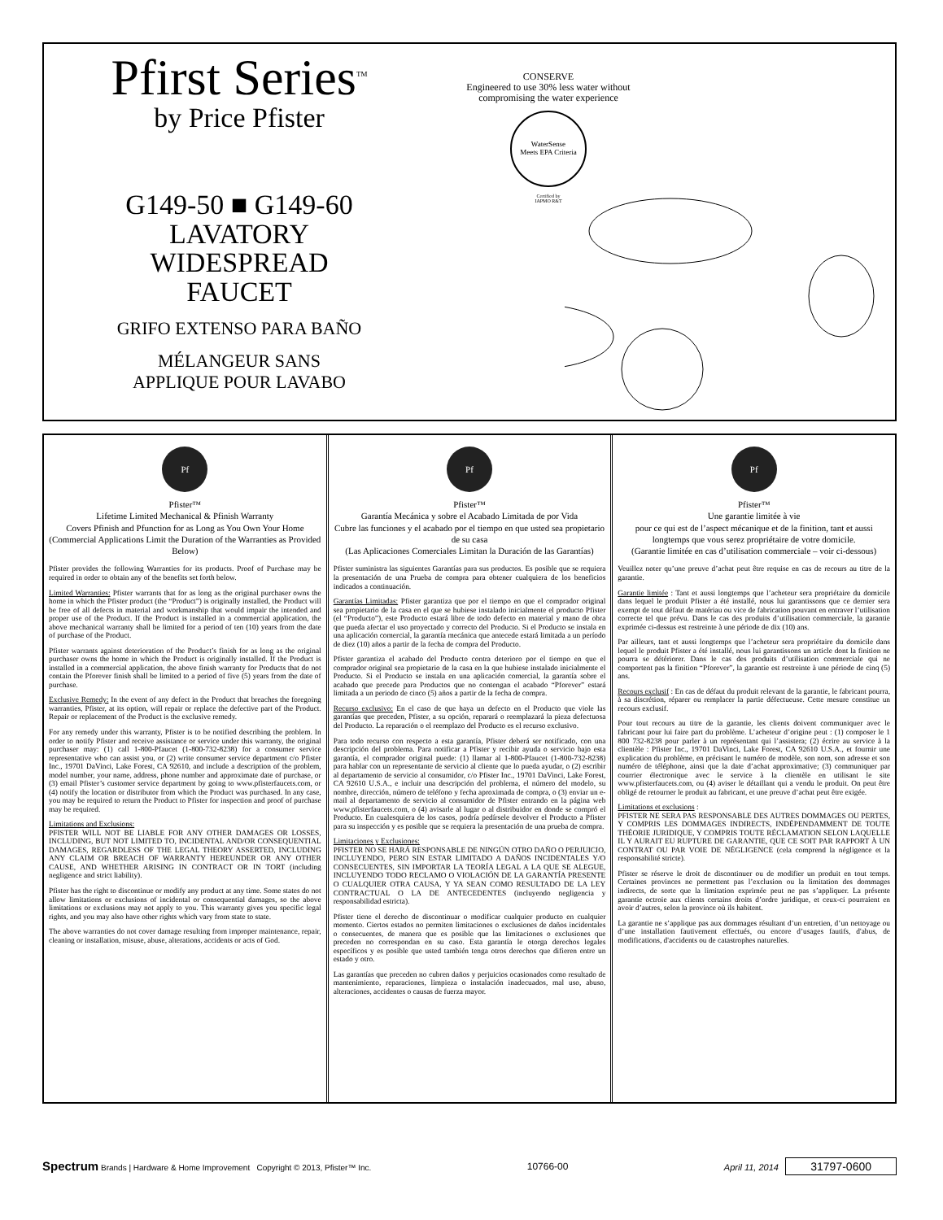Pfirst Series<sup>TM</sup>
by Price Pfister
G149-50 ■ G149-60
LAVATORY
WIDESPREAD
FAUCET
GRIFO EXTENSO PARA BAÑO
MÉLANGEUR SANS
APPLIQUE POUR LAVABO
CONSERVE
Engineered to use 30% less water without
compromising the water experience
WaterSense
Meets EPA Criteria
Certified by
IAPMO R&T
Pf
Pfister™
Lifetime Limited Mechanical & Pfinish Warranty
Covers Pfinish and Pfunction for as Long as You Own Your Home
(Commercial Applications Limit the Duration of the Warranties as Provided Below)
Pfister provides the following Warranties for its products. Proof of Purchase may be required in order to obtain any of the benefits set forth below.
Limited Warranties: Pfister warrants that for as long as the original purchaser owns the home in which the Pfister product (the “Product”) is originally installed, the Product will be free of all defects in material and workmanship that would impair the intended and proper use of the Product. If the Product is installed in a commercial application, the above mechanical warranty shall be limited for a period of ten (10) years from the date of purchase of the Product.
Pfister warrants against deterioration of the Product’s finish for as long as the original purchaser owns the home in which the Product is originally installed. If the Product is installed in a commercial application, the above finish warranty for Products that do not contain the Pforever finish shall be limited to a period of five (5) years from the date of purchase.
Exclusive Remedy: In the event of any defect in the Product that breaches the foregoing warranties, Pfister, at its option, will repair or replace the defective part of the Product. Repair or replacement of the Product is the exclusive remedy.
For any remedy under this warranty, Pfister is to be notified describing the problem. In order to notify Pfister and receive assistance or service under this warranty, the original purchaser may: (1) call 1-800-Pfaucet (1-800-732-8238) for a consumer service representative who can assist you, or (2) write consumer service department c/o Pfister Inc., 19701 DaVinci, Lake Forest, CA 92610, and include a description of the problem, model number, your name, address, phone number and approximate date of purchase, or (3) email Pfister’s customer service department by going to www.pfisterfaucets.com, or (4) notify the location or distributor from which the Product was purchased. In any case, you may be required to return the Product to Pfister for inspection and proof of purchase may be required.
Limitations and Exclusions:
PFISTER WILL NOT BE LIABLE FOR ANY OTHER DAMAGES OR LOSSES, INCLUDING, BUT NOT LIMITED TO, INCIDENTAL AND/OR CONSEQUENTIAL DAMAGES, REGARDLESS OF THE LEGAL THEORY ASSERTED, INCLUDING ANY CLAIM OR BREACH OF WARRANTY HEREUNDER OR ANY OTHER CAUSE, AND WHETHER ARISING IN CONTRACT OR IN TORT (including negligence and strict liability).
Pfister has the right to discontinue or modify any product at any time. Some states do not allow limitations or exclusions of incidental or consequential damages, so the above limitations or exclusions may not apply to you. This warranty gives you specific legal rights, and you may also have other rights which vary from state to state.
The above warranties do not cover damage resulting from improper maintenance, repair, cleaning or installation, misuse, abuse, alterations, accidents or acts of God.
Pf
Pfister™
Garantía Mecánica y sobre el Acabado Limitada de por Vida
Cubre las funciones y el acabado por el tiempo en que usted sea propietario de su casa
(Las Aplicaciones Comerciales Limitan la Duración de las Garantías)
Pfister suministra las siguientes Garantías para sus productos. Es posible que se requiera la presentación de una Prueba de compra para obtener cualquiera de los beneficios indicados a continuación.
Garantías Limitadas: Pfister garantiza que por el tiempo en que el comprador original sea propietario de la casa en el que se hubiese instalado inicialmente el producto Pfister (el “Producto”), este Producto estará libre de todo defecto en material y mano de obra que pueda afectar el uso proyectado y correcto del Producto. Si el Producto se instala en una aplicación comercial, la garantía mecánica que antecede estará limitada a un período de diez (10) años a partir de la fecha de compra del Producto.
Pfister garantiza el acabado del Producto contra deterioro por el tiempo en que el comprador original sea propietario de la casa en la que hubiese instalado inicialmente el Producto. Si el Producto se instala en una aplicación comercial, la garantía sobre el acabado que precede para Productos que no contengan el acabado “Pforever” estará limitada a un periodo de cinco (5) años a partir de la fecha de compra.
Recurso exclusivo: En el caso de que haya un defecto en el Producto que viole las garantías que preceden, Pfister, a su opción, reparará o reemplazará la pieza defectuosa del Producto. La reparación o el reemplazo del Producto es el recurso exclusivo.
Para todo recurso con respecto a esta garantía, Pfister deberá ser notificado, con una descripción del problema. Para notificar a Pfister y recibir ayuda o servicio bajo esta garantía, el comprador original puede: (1) llamar al 1-800-Pfaucet (1-800-732-8238) para hablar con un representante de servicio al cliente que lo pueda ayudar, o (2) escribir al departamento de servicio al consumidor, c/o Pfister Inc., 19701 DaVinci, Lake Forest, CA 92610 U.S.A., e incluir una descripción del problema, el número del modelo, su nombre, dirección, número de teléfono y fecha aproximada de compra, o (3) enviar un e-mail al departamento de servicio al consumidor de Pfister entrando en la página web www.pfisterfaucets.com, o (4) avisarle al lugar o al distribuidor en donde se compró el Producto. En cualesquiera de los casos, podría pedírsele devolver el Producto a Pfister para su inspección y es posible que se requiera la presentación de una prueba de compra.
Limitaciones y Exclusiones:
PFISTER NO SE HARÁ RESPONSABLE DE NINGÚN OTRO DAÑO O PERJUICIO, INCLUYENDO, PERO SIN ESTAR LIMITADO A DAÑOS INCIDENTALES Y/O CONSECUENTES, SIN IMPORTAR LA TEORÍA LEGAL A LA QUE SE ALEGUE, INCLUYENDO TODO RECLAMO O VIOLACIÓN DE LA GARANTÍA PRESENTE O CUALQUIER OTRA CAUSA, Y YA SEAN COMO RESULTADO DE LA LEY CONTRACTUAL O LA DE ANTECEDENTES (incluyendo negligencia y responsabilidad estricta).
Pfister tiene el derecho de discontinuar o modificar cualquier producto en cualquier momento. Ciertos estados no permiten limitaciones o exclusiones de daños incidentales o consecuentes, de manera que es posible que las limitaciones o exclusiones que preceden no correspondan en su caso. Esta garantía le otorga derechos legales específicos y es posible que usted también tenga otros derechos que difieren entre un estado y otro.
Las garantías que preceden no cubren daños y perjuicios ocasionados como resultado de mantenimiento, reparaciones, limpieza o instalación inadecuados, mal uso, abuso, alteraciones, accidentes o causas de fuerza mayor.
Pf
Pfister™
Une garantie limitée à vie
pour ce qui est de l’aspect mécanique et de la finition, tant et aussi longtemps que vous serez propriétaire de votre domicile.
(Garantie limitée en cas d’utilisation commerciale – voir ci-dessous)
Veuillez noter qu’une preuve d’achat peut être requise en cas de recours au titre de la garantie.
Garantie limitée : Tant et aussi longtemps que l’acheteur sera propriétaire du domicile dans lequel le produit Pfister a été installé, nous lui garantissons que ce dernier sera exempt de tout défaut de matériau ou vice de fabrication pouvant en entraver l’utilisation correcte tel que prévu. Dans le cas des produits d’utilisation commerciale, la garantie exprimée ci-dessus est restreinte à une période de dix (10) ans.
Par ailleurs, tant et aussi longtemps que l’acheteur sera propriétaire du domicile dans lequel le produit Pfister a été installé, nous lui garantissons un article dont la finition ne pourra se détériorer. Dans le cas des produits d’utilisation commerciale qui ne comportent pas la finition “Pforever”, la garantie est restreinte à une période de cinq (5) ans.
Recours exclusif : En cas de défaut du produit relevant de la garantie, le fabricant pourra, à sa discrétion, réparer ou remplacer la partie défectueuse. Cette mesure constitue un recours exclusif.
Pour tout recours au titre de la garantie, les clients doivent communiquer avec le fabricant pour lui faire part du problème. L’acheteur d’origine peut : (1) composer le 1 800 732-8238 pour parler à un représentant qui l’assistera; (2) écrire au service à la clientèle : Pfister Inc., 19701 DaVinci, Lake Forest, CA 92610 U.S.A., et fournir une explication du problème, en précisant le numéro de modèle, son nom, son adresse et son numéro de téléphone, ainsi que la date d’achat approximative; (3) communiquer par courrier électronique avec le service à la clientèle en utilisant le site www.pfisterfaucets.com, ou (4) aviser le détaillant qui a vendu le produit. On peut être obligé de retourner le produit au fabricant, et une preuve d’achat peut être exigée.
Limitations et exclusions :
PFISTER NE SERA PAS RESPONSABLE DES AUTRES DOMMAGES OU PERTES, Y COMPRIS LES DOMMAGES INDIRECTS, INDÉPENDAMMENT DE TOUTE THÉORIE JURIDIQUE, Y COMPRIS TOUTE RÉCLAMATION SELON LAQUELLE IL Y AURAIT EU RUPTURE DE GARANTIE, QUE CE SOIT PAR RAPPORT À UN CONTRAT OU PAR VOIE DE NÉGLIGENCE (cela comprend la négligence et la responsabilité stricte).
Pfister se réserve le droit de discontinuer ou de modifier un produit en tout temps. Certaines provinces ne permettent pas l’exclusion ou la limitation des dommages indirects, de sorte que la limitation exprimée peut ne pas s’appliquer. La présente garantie octroie aux clients certains droits d’ordre juridique, et ceux-ci pourraient en avoir d’autres, selon la province où ils habitent.
La garantie ne s’applique pas aux dommages résultant d’un entretien, d’un nettoyage ou d’une installation fautivement effectués, ou encore d’usages fautifs, d'abus, de modifications, d'accidents ou de catastrophes naturelles.
Spectrum Brands | Hardware & Home Improvement Copyright © 2013, Pfister™ Inc. 10766-00 April 11, 2014 31797-0600